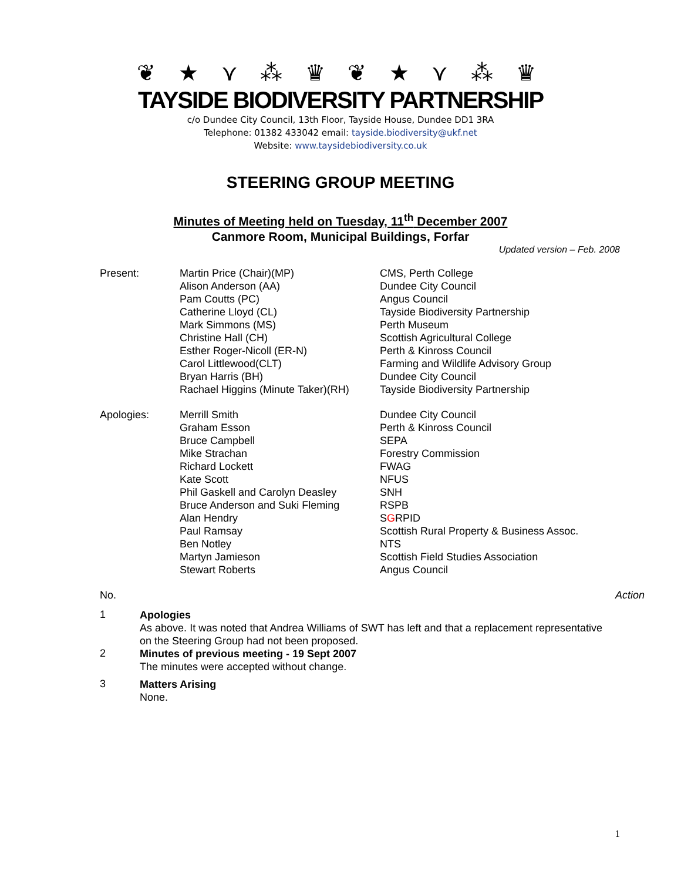❦ ★ ⋎ ⁂ ♛ ❦ ★ ⋎ ⁂ ♛
TAYSIDE BIODIVERSITY PARTNERSHIP
c/o Dundee City Council, 13th Floor, Tayside House, Dundee DD1 3RA
Telephone: 01382 433042 email: tayside.biodiversity@ukf.net
Website: www.taysidebiodiversity.co.uk
STEERING GROUP MEETING
Minutes of Meeting held on Tuesday, 11<sup>th</sup> December 2007
Canmore Room, Municipal Buildings, Forfar
Updated version – Feb. 2008
| Present: | Martin Price (Chair)(MP) | CMS, Perth College |
| | Alison Anderson (AA) | Dundee City Council |
| | Pam Coutts (PC) | Angus Council |
| | Catherine Lloyd (CL) | Tayside Biodiversity Partnership |
| | Mark Simmons (MS) | Perth Museum |
| | Christine Hall (CH) | Scottish Agricultural College |
| | Esther Roger-Nicoll (ER-N) | Perth & Kinross Council |
| | Carol Littlewood(CLT) | Farming and Wildlife Advisory Group |
| | Bryan Harris (BH) | Dundee City Council |
| | Rachael Higgins (Minute Taker)(RH) | Tayside Biodiversity Partnership |
| Apologies: | Merrill Smith | Dundee City Council |
| | Graham Esson | Perth & Kinross Council |
| | Bruce Campbell | SEPA |
| | Mike Strachan | Forestry Commission |
| | Richard Lockett | FWAG |
| | Kate Scott | NFUS |
| | Phil Gaskell and Carolyn Deasley | SNH |
| | Bruce Anderson and Suki Fleming | RSPB |
| | Alan Hendry | S G RPID |
| | Paul Ramsay | Scottish Rural Property & Business Assoc. |
| | Ben Notley | NTS |
| | Martyn Jamieson | Scottish Field Studies Association |
| | Stewart Roberts | Angus Council |
No. Action
1
Apologies
As above. It was noted that Andrea Williams of SWT has left and that a replacement representative on the Steering Group had not been proposed.
2
Minutes of previous meeting - 19 Sept 2007
The minutes were accepted without change.
3
Matters Arising
None.
1